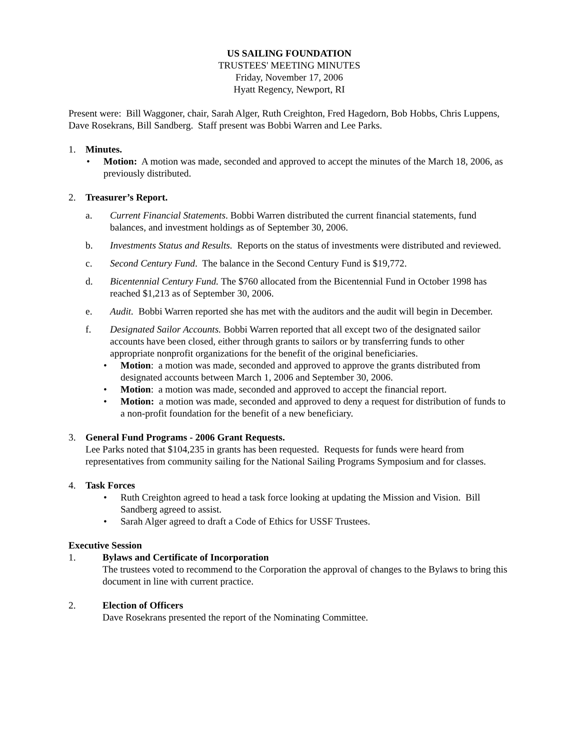US SAILING FOUNDATION
TRUSTEES' MEETING MINUTES
Friday, November 17, 2006
Hyatt Regency, Newport, RI
Present were: Bill Waggoner, chair, Sarah Alger, Ruth Creighton, Fred Hagedorn, Bob Hobbs, Chris Luppens, Dave Rosekrans, Bill Sandberg. Staff present was Bobbi Warren and Lee Parks.
1. Minutes.
• Motion: A motion was made, seconded and approved to accept the minutes of the March 18, 2006, as previously distributed.
2. Treasurer’s Report.
a. Current Financial Statements. Bobbi Warren distributed the current financial statements, fund balances, and investment holdings as of September 30, 2006.
b. Investments Status and Results. Reports on the status of investments were distributed and reviewed.
c. Second Century Fund. The balance in the Second Century Fund is $19,772.
d. Bicentennial Century Fund. The $760 allocated from the Bicentennial Fund in October 1998 has reached $1,213 as of September 30, 2006.
e. Audit. Bobbi Warren reported she has met with the auditors and the audit will begin in December.
f. Designated Sailor Accounts. Bobbi Warren reported that all except two of the designated sailor accounts have been closed, either through grants to sailors or by transferring funds to other appropriate nonprofit organizations for the benefit of the original beneficiaries.
• Motion: a motion was made, seconded and approved to approve the grants distributed from designated accounts between March 1, 2006 and September 30, 2006.
• Motion: a motion was made, seconded and approved to accept the financial report.
• Motion: a motion was made, seconded and approved to deny a request for distribution of funds to a non-profit foundation for the benefit of a new beneficiary.
3. General Fund Programs - 2006 Grant Requests.
Lee Parks noted that $104,235 in grants has been requested. Requests for funds were heard from representatives from community sailing for the National Sailing Programs Symposium and for classes.
4. Task Forces
• Ruth Creighton agreed to head a task force looking at updating the Mission and Vision. Bill Sandberg agreed to assist.
• Sarah Alger agreed to draft a Code of Ethics for USSF Trustees.
Executive Session
1. Bylaws and Certificate of Incorporation
The trustees voted to recommend to the Corporation the approval of changes to the Bylaws to bring this document in line with current practice.
2. Election of Officers
Dave Rosekrans presented the report of the Nominating Committee.